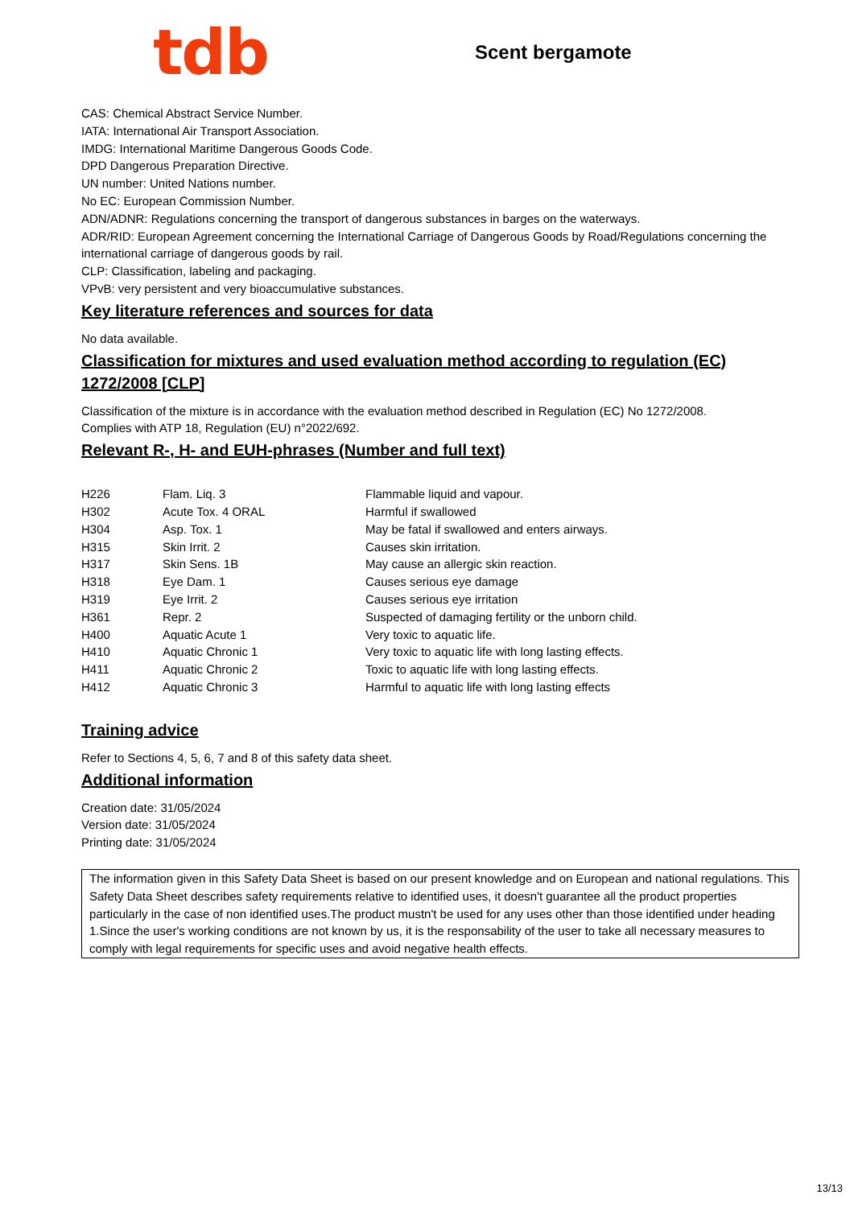tdb
Scent bergamote
CAS: Chemical Abstract Service Number.
IATA: International Air Transport Association.
IMDG: International Maritime Dangerous Goods Code.
DPD Dangerous Preparation Directive.
UN number: United Nations number.
No EC: European Commission Number.
ADN/ADNR: Regulations concerning the transport of dangerous substances in barges on the waterways.
ADR/RID: European Agreement concerning the International Carriage of Dangerous Goods by Road/Regulations concerning the international carriage of dangerous goods by rail.
CLP: Classification, labeling and packaging.
VPvB: very persistent and very bioaccumulative substances.
Key literature references and sources for data
No data available.
Classification for mixtures and used evaluation method according to regulation (EC) 1272/2008 [CLP]
Classification of the mixture is in accordance with the evaluation method described in Regulation (EC) No 1272/2008.
Complies with ATP 18, Regulation (EU) n°2022/692.
Relevant R-, H- and EUH-phrases (Number and full text)
| H226 | Flam. Liq. 3 | Flammable liquid and vapour. |
| H302 | Acute Tox. 4 ORAL | Harmful if swallowed |
| H304 | Asp. Tox. 1 | May be fatal if swallowed and enters airways. |
| H315 | Skin Irrit. 2 | Causes skin irritation. |
| H317 | Skin Sens. 1B | May cause an allergic skin reaction. |
| H318 | Eye Dam. 1 | Causes serious eye damage |
| H319 | Eye Irrit. 2 | Causes serious eye irritation |
| H361 | Repr. 2 | Suspected of damaging fertility or the unborn child. |
| H400 | Aquatic Acute 1 | Very toxic to aquatic life. |
| H410 | Aquatic Chronic 1 | Very toxic to aquatic life with long lasting effects. |
| H411 | Aquatic Chronic 2 | Toxic to aquatic life with long lasting effects. |
| H412 | Aquatic Chronic 3 | Harmful to aquatic life with long lasting effects |
Training advice
Refer to Sections 4, 5, 6, 7 and 8 of this safety data sheet.
Additional information
Creation date: 31/05/2024
Version date: 31/05/2024
Printing date: 31/05/2024
The information given in this Safety Data Sheet is based on our present knowledge and on European and national regulations. This Safety Data Sheet describes safety requirements relative to identified uses, it doesn't guarantee all the product properties particularly in the case of non identified uses.The product mustn't be used for any uses other than those identified under heading 1.Since the user's working conditions are not known by us, it is the responsability of the user to take all necessary measures to comply with legal requirements for specific uses and avoid negative health effects.
13/13